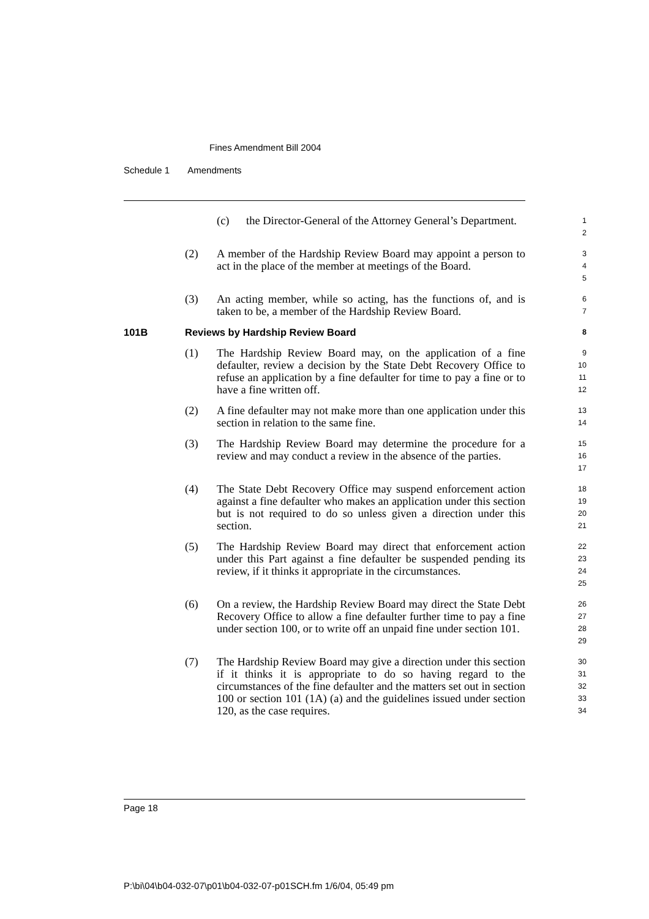Fines Amendment Bill 2004
Schedule 1 Amendments
(c) the Director-General of the Attorney General’s Department.
1
2
(2) A member of the Hardship Review Board may appoint a person to act in the place of the member at meetings of the Board.
3
4
5
(3) An acting member, while so acting, has the functions of, and is taken to be, a member of the Hardship Review Board.
6
7
101B Reviews by Hardship Review Board
8
(1) The Hardship Review Board may, on the application of a fine defaulter, review a decision by the State Debt Recovery Office to refuse an application by a fine defaulter for time to pay a fine or to have a fine written off.
9
10
11
12
(2) A fine defaulter may not make more than one application under this section in relation to the same fine.
13
14
(3) The Hardship Review Board may determine the procedure for a review and may conduct a review in the absence of the parties.
15
16
17
(4) The State Debt Recovery Office may suspend enforcement action against a fine defaulter who makes an application under this section but is not required to do so unless given a direction under this section.
18
19
20
21
(5) The Hardship Review Board may direct that enforcement action under this Part against a fine defaulter be suspended pending its review, if it thinks it appropriate in the circumstances.
22
23
24
25
(6) On a review, the Hardship Review Board may direct the State Debt Recovery Office to allow a fine defaulter further time to pay a fine under section 100, or to write off an unpaid fine under section 101.
26
27
28
29
(7) The Hardship Review Board may give a direction under this section if it thinks it is appropriate to do so having regard to the circumstances of the fine defaulter and the matters set out in section 100 or section 101 (1A) (a) and the guidelines issued under section 120, as the case requires.
30
31
32
33
34
Page 18
P:\bi\04\b04-032-07\p01\b04-032-07-p01SCH.fm 1/6/04, 05:49 pm